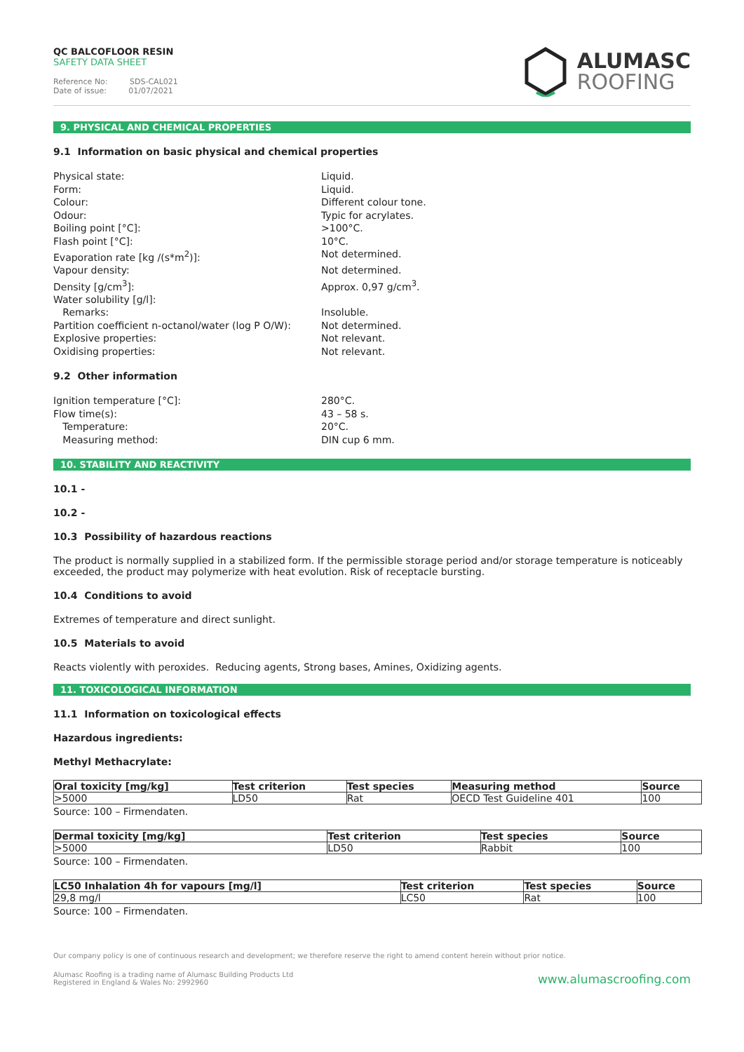QC BALCOFLOOR RESIN
SAFETY DATA SHEET
Reference No: SDS-CAL021
Date of issue: 01/07/2021
ALUMASC
ROOFING
9. PHYSICAL AND CHEMICAL PROPERTIES
9.1 Information on basic physical and chemical properties
Physical state: Liquid. Form: Liquid. Colour: Different colour tone. Odour: Typic for acrylates. Boiling point [°C]: >100°C. Flash point [°C]: 10°C. Evaporation rate [kg /(s*m<sup>2</sup>)]: Not determined. Vapour density: Not determined. Density [g/cm<sup>3</sup>]: Approx. 0,97 g/cm<sup>3</sup>. Water solubility [g/l]: Remarks: Insoluble. Partition coefficient n-octanol/water (log P O/W): Not determined. Explosive properties: Not relevant. Oxidising properties: Not relevant.
9.2 Other information
Ignition temperature [°C]: 280°C. Flow time(s): 43 – 58 s. Temperature: 20°C. Measuring method: DIN cup 6 mm.
10. STABILITY AND REACTIVITY
10.1 -
10.2 -
10.3 Possibility of hazardous reactions
The product is normally supplied in a stabilized form. If the permissible storage period and/or storage temperature is noticeably exceeded, the product may polymerize with heat evolution. Risk of receptacle bursting.
10.4 Conditions to avoid
Extremes of temperature and direct sunlight.
10.5 Materials to avoid
Reacts violently with peroxides. Reducing agents, Strong bases, Amines, Oxidizing agents.
11. TOXICOLOGICAL INFORMATION
11.1 Information on toxicological effects
Hazardous ingredients:
Methyl Methacrylate:
| Oral toxicity [mg/kg] | Test criterion | Test species | Measuring method | Source |
| --- | --- | --- | --- | --- |
| >5000 | LD50 | Rat | OECD Test Guideline 401 | 100 |
Source: 100 – Firmendaten.
| Dermal toxicity [mg/kg] | Test criterion | Test species | Source |
| --- | --- | --- | --- |
| >5000 | LD50 | Rabbit | 100 |
Source: 100 – Firmendaten.
| LC50 Inhalation 4h for vapours [mg/l] | Test criterion | Test species | Source |
| --- | --- | --- | --- |
| 29,8 mg/l | LC50 | Rat | 100 |
Source: 100 – Firmendaten.
Our company policy is one of continuous research and development; we therefore reserve the right to amend content herein without prior notice.
Alumasc Roofing is a trading name of Alumasc Building Products Ltd
Registered in England & Wales No: 2992960
www.alumascroofing.com